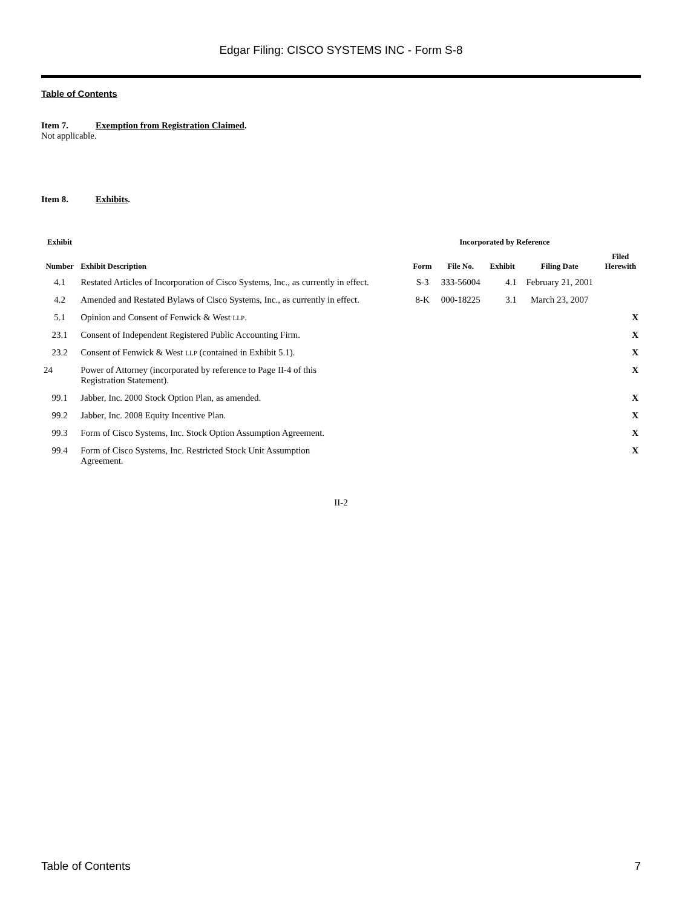Edgar Filing: CISCO SYSTEMS INC - Form S-8
Table of Contents
Item 7. Exemption from Registration Claimed.
Not applicable.
Item 8. Exhibits.
| Exhibit | | Incorporated by Reference | | | | |
| --- | --- | --- | --- | --- | --- | --- |
| Number | Exhibit Description | Form | File No. | Exhibit | Filing Date | Filed Herewith |
| 4.1 | Restated Articles of Incorporation of Cisco Systems, Inc., as currently in effect. | S-3 | 333-56004 | 4.1 | February 21, 2001 | |
| 4.2 | Amended and Restated Bylaws of Cisco Systems, Inc., as currently in effect. | 8-K | 000-18225 | 3.1 | March 23, 2007 | |
| 5.1 | Opinion and Consent of Fenwick & West LLP . | | | | | X |
| 23.1 | Consent of Independent Registered Public Accounting Firm. | | | | | X |
| 23.2 | Consent of Fenwick & West LLP (contained in Exhibit 5.1). | | | | | X |
| 24 | Power of Attorney (incorporated by reference to Page II-4 of this Registration Statement). | | | | | X |
| 99.1 | Jabber, Inc. 2000 Stock Option Plan, as amended. | | | | | X |
| 99.2 | Jabber, Inc. 2008 Equity Incentive Plan. | | | | | X |
| 99.3 | Form of Cisco Systems, Inc. Stock Option Assumption Agreement. | | | | | X |
| 99.4 | Form of Cisco Systems, Inc. Restricted Stock Unit Assumption Agreement. | | | | | X |
II-2
Table of Contents 7